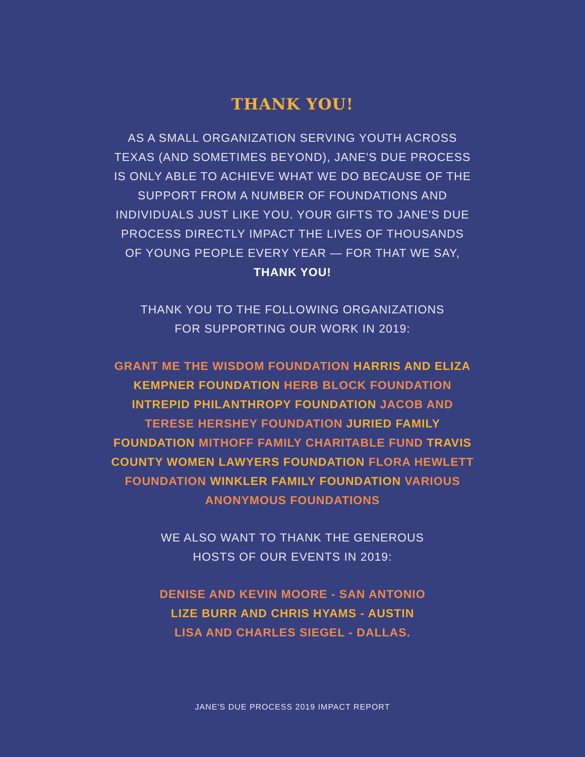THANK YOU!
AS A SMALL ORGANIZATION SERVING YOUTH ACROSS TEXAS (AND SOMETIMES BEYOND), JANE'S DUE PROCESS IS ONLY ABLE TO ACHIEVE WHAT WE DO BECAUSE OF THE SUPPORT FROM A NUMBER OF FOUNDATIONS AND INDIVIDUALS JUST LIKE YOU. YOUR GIFTS TO JANE'S DUE PROCESS DIRECTLY IMPACT THE LIVES OF THOUSANDS OF YOUNG PEOPLE EVERY YEAR — FOR THAT WE SAY, THANK YOU!
THANK YOU TO THE FOLLOWING ORGANIZATIONS
FOR SUPPORTING OUR WORK IN 2019:
GRANT ME THE WISDOM FOUNDATION HARRIS AND ELIZA KEMPNER FOUNDATION HERB BLOCK FOUNDATION INTREPID PHILANTHROPY FOUNDATION JACOB AND TERESE HERSHEY FOUNDATION JURIED FAMILY FOUNDATION MITHOFF FAMILY CHARITABLE FUND TRAVIS COUNTY WOMEN LAWYERS FOUNDATION FLORA HEWLETT FOUNDATION WINKLER FAMILY FOUNDATION VARIOUS ANONYMOUS FOUNDATIONS
WE ALSO WANT TO THANK THE GENEROUS
HOSTS OF OUR EVENTS IN 2019:
DENISE AND KEVIN MOORE - SAN ANTONIO
LIZE BURR AND CHRIS HYAMS - AUSTIN
LISA AND CHARLES SIEGEL - DALLAS.
JANE'S DUE PROCESS 2019 IMPACT REPORT